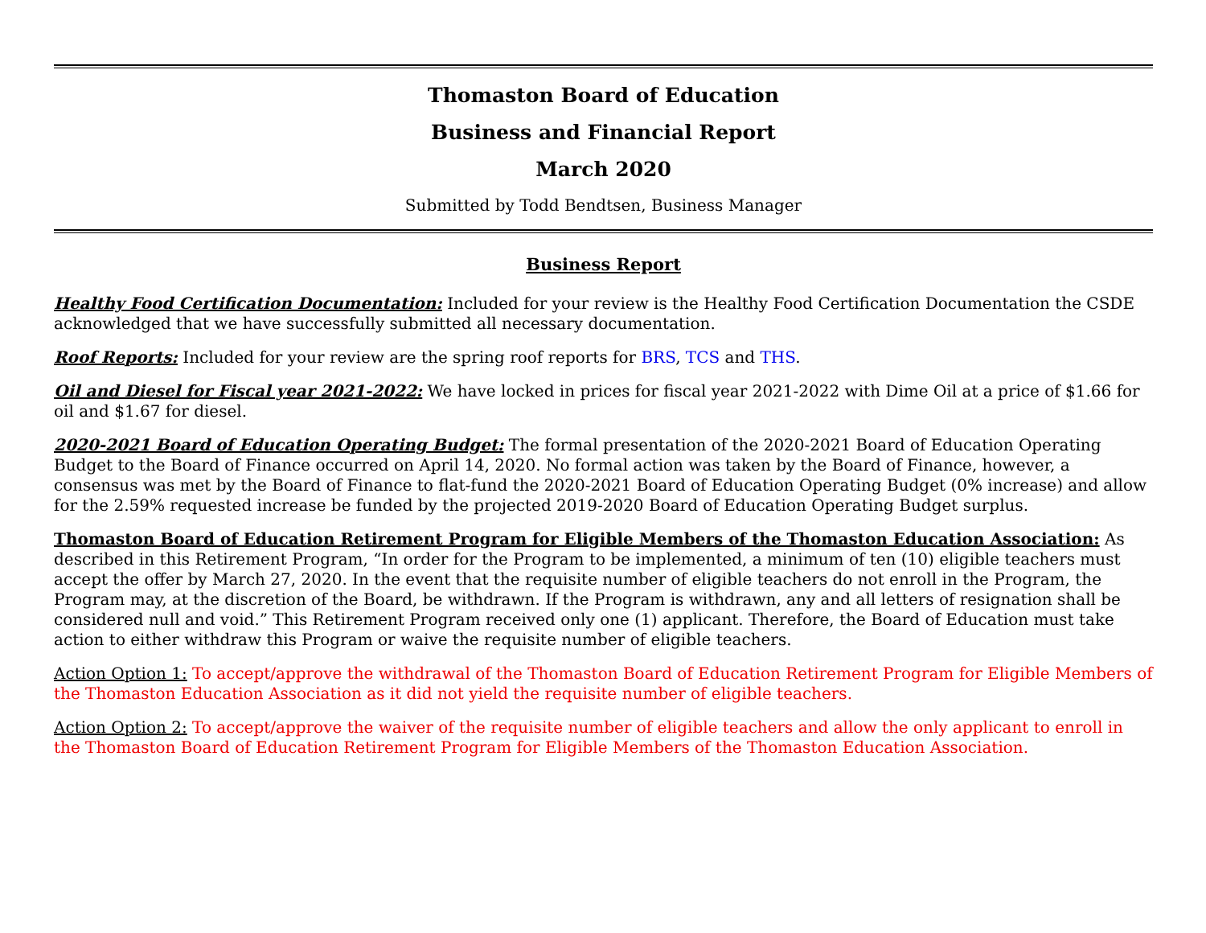Thomaston Board of Education
Business and Financial Report
March 2020
Submitted by Todd Bendtsen, Business Manager
Business Report
Healthy Food Certification Documentation: Included for your review is the Healthy Food Certification Documentation the CSDE acknowledged that we have successfully submitted all necessary documentation.
Roof Reports: Included for your review are the spring roof reports for BRS, TCS and THS.
Oil and Diesel for Fiscal year 2021-2022: We have locked in prices for fiscal year 2021-2022 with Dime Oil at a price of $1.66 for oil and $1.67 for diesel.
2020-2021 Board of Education Operating Budget: The formal presentation of the 2020-2021 Board of Education Operating Budget to the Board of Finance occurred on April 14, 2020. No formal action was taken by the Board of Finance, however, a consensus was met by the Board of Finance to flat-fund the 2020-2021 Board of Education Operating Budget (0% increase) and allow for the 2.59% requested increase be funded by the projected 2019-2020 Board of Education Operating Budget surplus.
Thomaston Board of Education Retirement Program for Eligible Members of the Thomaston Education Association: As described in this Retirement Program, “In order for the Program to be implemented, a minimum of ten (10) eligible teachers must accept the offer by March 27, 2020. In the event that the requisite number of eligible teachers do not enroll in the Program, the Program may, at the discretion of the Board, be withdrawn. If the Program is withdrawn, any and all letters of resignation shall be considered null and void.” This Retirement Program received only one (1) applicant. Therefore, the Board of Education must take action to either withdraw this Program or waive the requisite number of eligible teachers.
Action Option 1: To accept/approve the withdrawal of the Thomaston Board of Education Retirement Program for Eligible Members of the Thomaston Education Association as it did not yield the requisite number of eligible teachers.
Action Option 2: To accept/approve the waiver of the requisite number of eligible teachers and allow the only applicant to enroll in the Thomaston Board of Education Retirement Program for Eligible Members of the Thomaston Education Association.